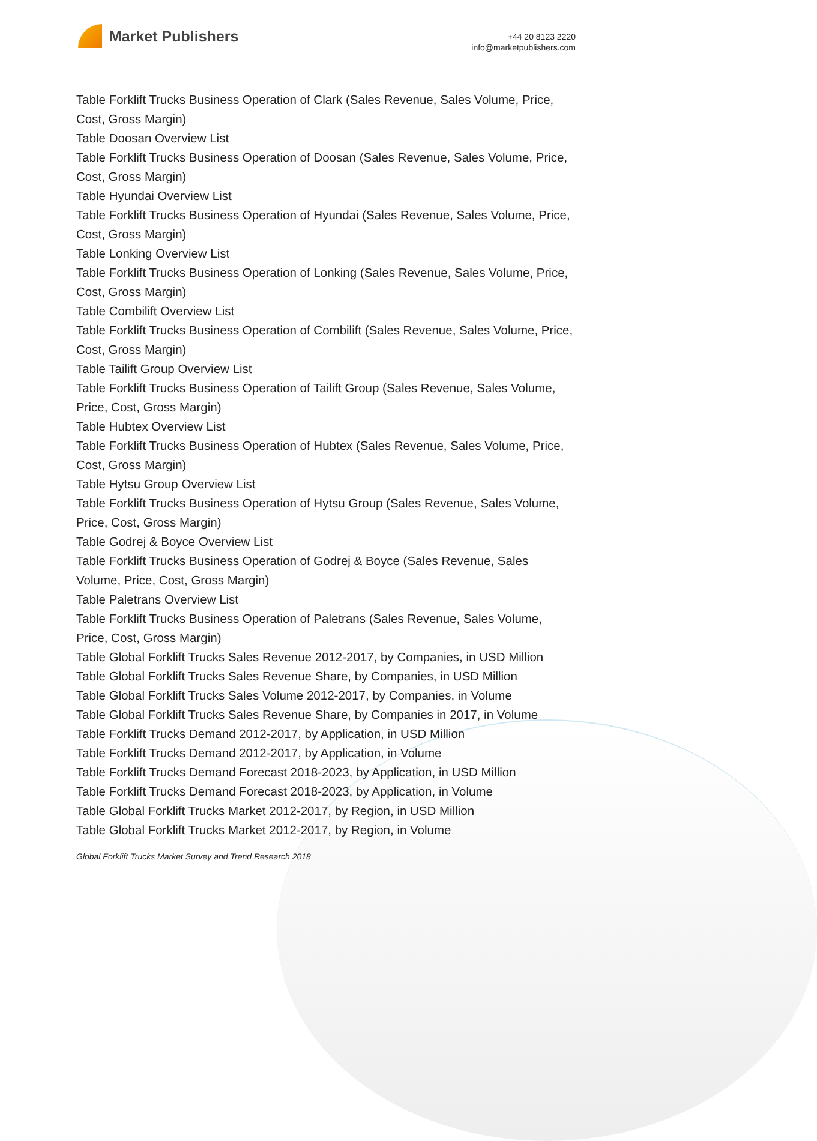Market Publishers
+44 20 8123 2220
info@marketpublishers.com
Table Forklift Trucks Business Operation of Clark (Sales Revenue, Sales Volume, Price, Cost, Gross Margin)
Table Doosan Overview List
Table Forklift Trucks Business Operation of Doosan (Sales Revenue, Sales Volume, Price, Cost, Gross Margin)
Table Hyundai Overview List
Table Forklift Trucks Business Operation of Hyundai (Sales Revenue, Sales Volume, Price, Cost, Gross Margin)
Table Lonking Overview List
Table Forklift Trucks Business Operation of Lonking (Sales Revenue, Sales Volume, Price, Cost, Gross Margin)
Table Combilift Overview List
Table Forklift Trucks Business Operation of Combilift (Sales Revenue, Sales Volume, Price, Cost, Gross Margin)
Table Tailift Group Overview List
Table Forklift Trucks Business Operation of Tailift Group (Sales Revenue, Sales Volume, Price, Cost, Gross Margin)
Table Hubtex Overview List
Table Forklift Trucks Business Operation of Hubtex (Sales Revenue, Sales Volume, Price, Cost, Gross Margin)
Table Hytsu Group Overview List
Table Forklift Trucks Business Operation of Hytsu Group (Sales Revenue, Sales Volume, Price, Cost, Gross Margin)
Table Godrej & Boyce Overview List
Table Forklift Trucks Business Operation of Godrej & Boyce (Sales Revenue, Sales Volume, Price, Cost, Gross Margin)
Table Paletrans Overview List
Table Forklift Trucks Business Operation of Paletrans (Sales Revenue, Sales Volume, Price, Cost, Gross Margin)
Table Global Forklift Trucks Sales Revenue 2012-2017, by Companies, in USD Million
Table Global Forklift Trucks Sales Revenue Share, by Companies, in USD Million
Table Global Forklift Trucks Sales Volume 2012-2017, by Companies, in Volume
Table Global Forklift Trucks Sales Revenue Share, by Companies in 2017, in Volume
Table Forklift Trucks Demand 2012-2017, by Application, in USD Million
Table Forklift Trucks Demand 2012-2017, by Application, in Volume
Table Forklift Trucks Demand Forecast 2018-2023, by Application, in USD Million
Table Forklift Trucks Demand Forecast 2018-2023, by Application, in Volume
Table Global Forklift Trucks Market 2012-2017, by Region, in USD Million
Table Global Forklift Trucks Market 2012-2017, by Region, in Volume
Global Forklift Trucks Market Survey and Trend Research 2018